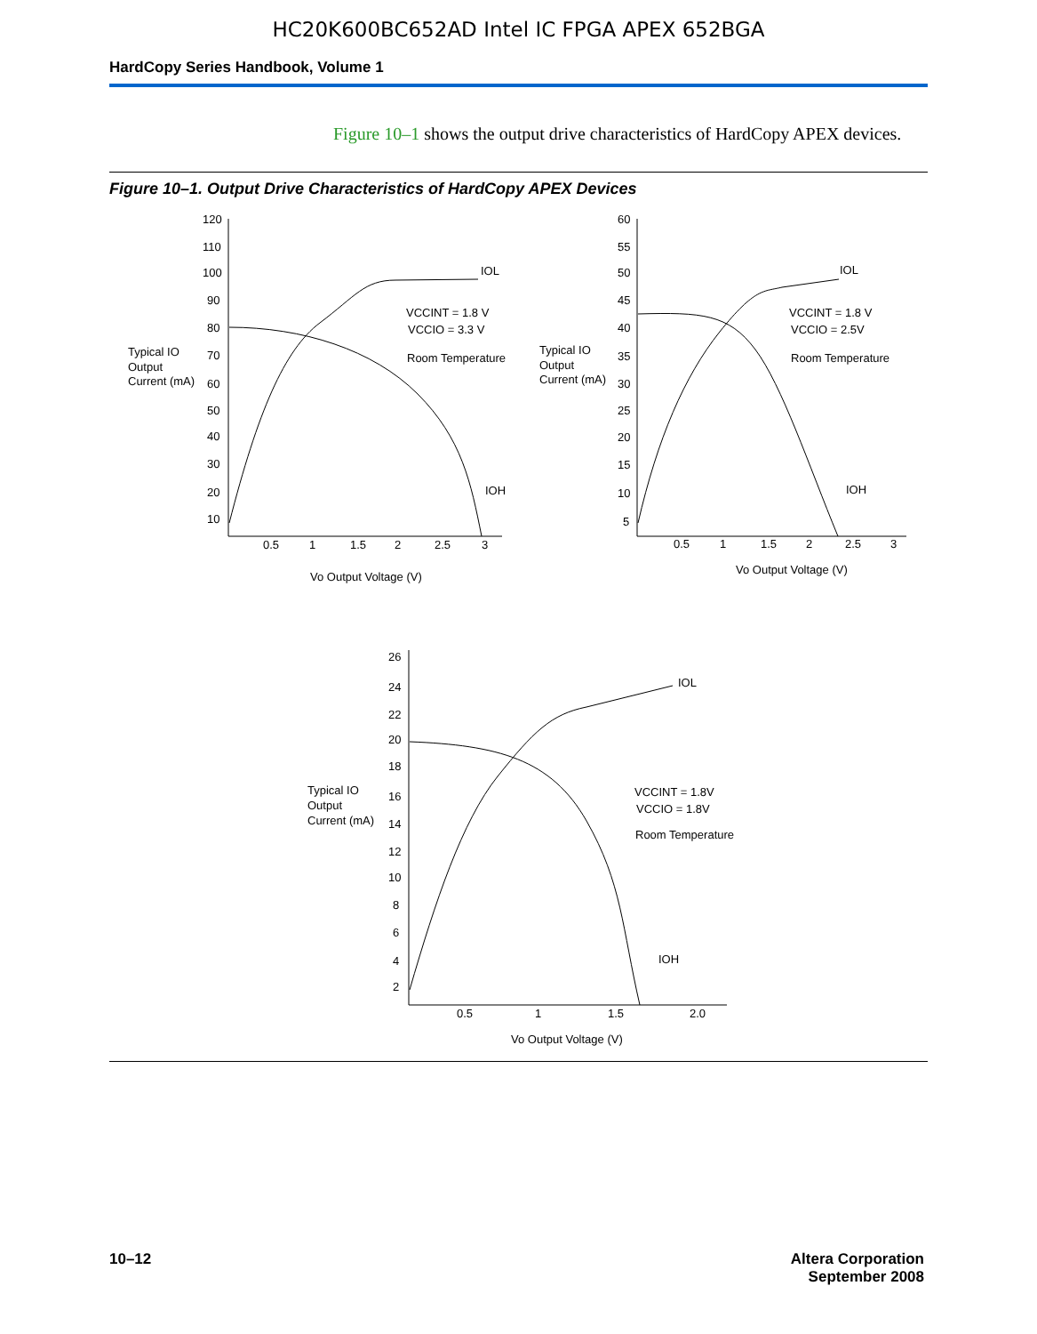HC20K600BC652AD Intel IC FPGA APEX 652BGA
HardCopy Series Handbook, Volume 1
Figure 10–1 shows the output drive characteristics of HardCopy APEX devices.
Figure 10–1. Output Drive Characteristics of HardCopy APEX Devices
120
110
100
90
80
70
60
50
40
30
20
10
0.5
1
1.5
2
2.5
3
Vo Output Voltage (V)
Typical IO
Output
Current (mA)
IOL
IOH
VCCINT = 1.8 V
VCCIO = 3.3 V
Room Temperature
60
55
50
45
40
35
30
25
20
15
10
5
0.5
1
1.5
2
2.5
3
Vo Output Voltage (V)
Typical IO
Output
Current (mA)
IOL
IOH
VCCINT = 1.8 V
VCCIO = 2.5V
Room Temperature
26
24
22
20
18
16
14
12
10
8
6
4
2
0.5
1
1.5
2.0
Vo Output Voltage (V)
Typical IO
Output
Current (mA)
IOL
IOH
VCCINT = 1.8V
VCCIO = 1.8V
Room Temperature
10–12 Altera Corporation
September 2008